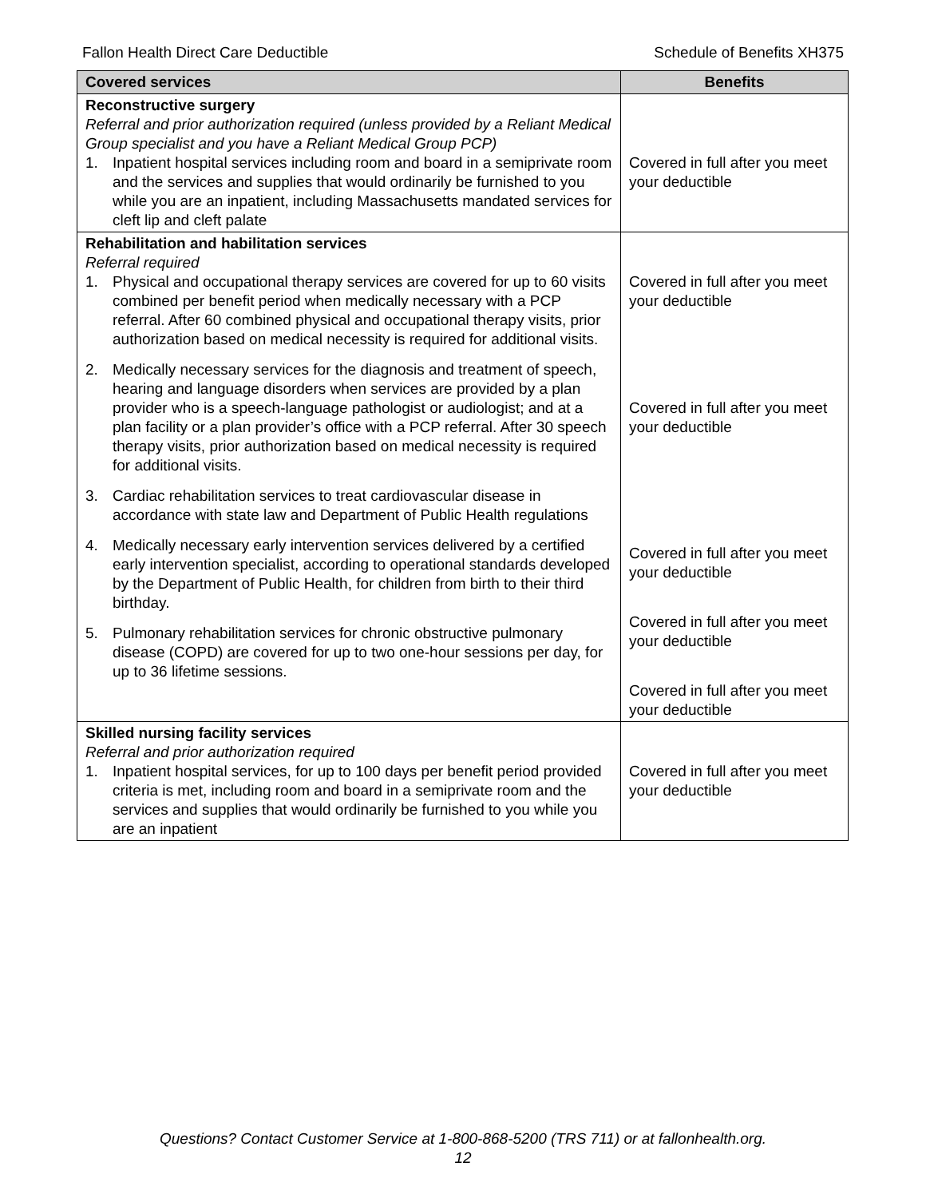Fallon Health Direct Care Deductible Schedule of Benefits XH375
| Covered services | Benefits |
| --- | --- |
| Reconstructive surgery Referral and prior authorization required (unless provided by a Reliant Medical Group specialist and you have a Reliant Medical Group PCP) 1. Inpatient hospital services including room and board in a semiprivate room and the services and supplies that would ordinarily be furnished to you while you are an inpatient, including Massachusetts mandated services for cleft lip and cleft palate | Covered in full after you meet your deductible |
| Rehabilitation and habilitation services Referral required 1. Physical and occupational therapy services are covered for up to 60 visits combined per benefit period when medically necessary with a PCP referral. After 60 combined physical and occupational therapy visits, prior authorization based on medical necessity is required for additional visits. 2. Medically necessary services for the diagnosis and treatment of speech, hearing and language disorders when services are provided by a plan provider who is a speech-language pathologist or audiologist; and at a plan facility or a plan provider’s office with a PCP referral. After 30 speech therapy visits, prior authorization based on medical necessity is required for additional visits. 3. Cardiac rehabilitation services to treat cardiovascular disease in accordance with state law and Department of Public Health regulations 4. Medically necessary early intervention services delivered by a certified early intervention specialist, according to operational standards developed by the Department of Public Health, for children from birth to their third birthday. 5. Pulmonary rehabilitation services for chronic obstructive pulmonary disease (COPD) are covered for up to two one-hour sessions per day, for up to 36 lifetime sessions. | Covered in full after you meet your deductible Covered in full after you meet your deductible Covered in full after you meet your deductible Covered in full after you meet your deductible Covered in full after you meet your deductible |
| Skilled nursing facility services Referral and prior authorization required 1. Inpatient hospital services, for up to 100 days per benefit period provided criteria is met, including room and board in a semiprivate room and the services and supplies that would ordinarily be furnished to you while you are an inpatient | Covered in full after you meet your deductible |
Questions? Contact Customer Service at 1-800-868-5200 (TRS 711) or at fallonhealth.org.
12